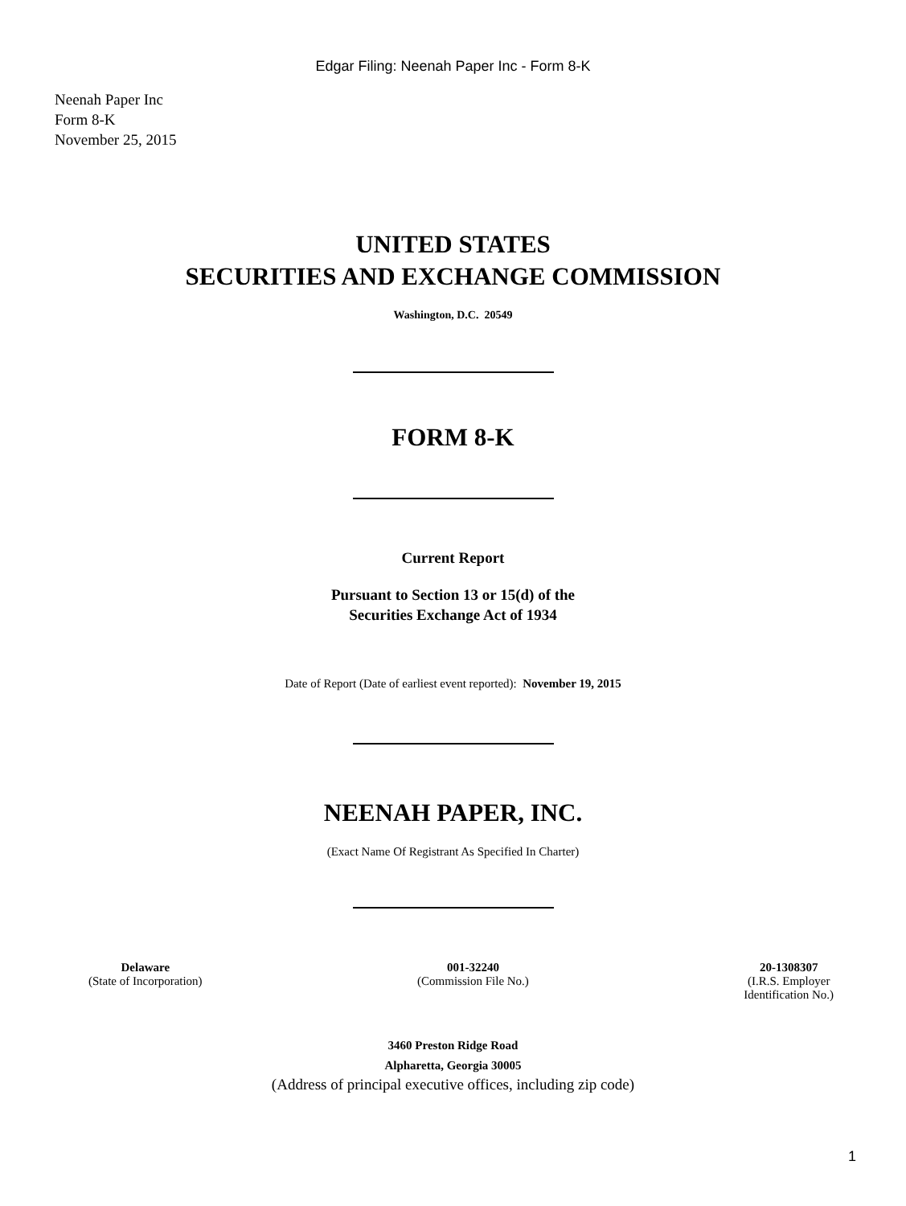Edgar Filing: Neenah Paper Inc - Form 8-K
Neenah Paper Inc
Form 8-K
November 25, 2015
UNITED STATES
SECURITIES AND EXCHANGE COMMISSION
Washington, D.C. 20549
FORM 8-K
Current Report
Pursuant to Section 13 or 15(d) of the
Securities Exchange Act of 1934
Date of Report (Date of earliest event reported): November 19, 2015
NEENAH PAPER, INC.
(Exact Name Of Registrant As Specified In Charter)
Delaware
(State of Incorporation)
001-32240
(Commission File No.)
20-1308307
(I.R.S. Employer
Identification No.)
3460 Preston Ridge Road
Alpharetta, Georgia 30005
(Address of principal executive offices, including zip code)
1